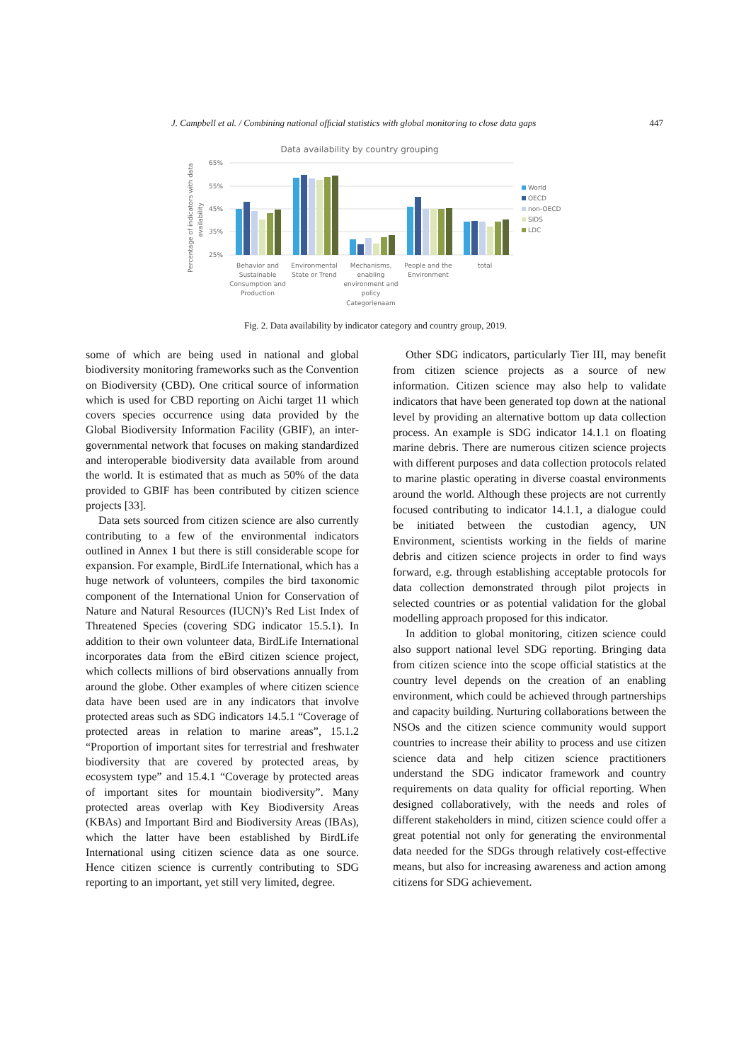J. Campbell et al. / Combining national ofﬁcial statistics with global monitoring to close data gaps 447
Data availability by country grouping
Percentage of indicators with data
availability
65%
55%
45%
35%
25%
Behavior and
Sustainable
Consumption and
Production
Environmental
State or Trend
Mechanisms,
enabling
environment and
policy
Categorienaam
People and the
Environment
total
World
OECD
non-OECD
SIDS
LDC
Fig. 2. Data availability by indicator category and country group, 2019.
some of which are being used in national and global biodiversity monitoring frameworks such as the Convention on Biodiversity (CBD). One critical source of information which is used for CBD reporting on Aichi target 11 which covers species occurrence using data provided by the Global Biodiversity Information Facility (GBIF), an inter-governmental network that focuses on making standardized and interoperable biodiversity data available from around the world. It is estimated that as much as 50% of the data provided to GBIF has been contributed by citizen science projects [33].
Data sets sourced from citizen science are also currently contributing to a few of the environmental indicators outlined in Annex 1 but there is still considerable scope for expansion. For example, BirdLife International, which has a huge network of volunteers, compiles the bird taxonomic component of the International Union for Conservation of Nature and Natural Resources (IUCN)’s Red List Index of Threatened Species (covering SDG indicator 15.5.1). In addition to their own volunteer data, BirdLife International incorporates data from the eBird citizen science project, which collects millions of bird observations annually from around the globe. Other examples of where citizen science data have been used are in any indicators that involve protected areas such as SDG indicators 14.5.1 “Coverage of protected areas in relation to marine areas”, 15.1.2 “Proportion of important sites for terrestrial and freshwater biodiversity that are covered by protected areas, by ecosystem type” and 15.4.1 “Coverage by protected areas of important sites for mountain biodiversity”. Many protected areas overlap with Key Biodiversity Areas (KBAs) and Important Bird and Biodiversity Areas (IBAs), which the latter have been established by BirdLife International using citizen science data as one source. Hence citizen science is currently contributing to SDG reporting to an important, yet still very limited, degree.
Other SDG indicators, particularly Tier III, may benefit from citizen science projects as a source of new information. Citizen science may also help to validate indicators that have been generated top down at the national level by providing an alternative bottom up data collection process. An example is SDG indicator 14.1.1 on floating marine debris. There are numerous citizen science projects with different purposes and data collection protocols related to marine plastic operating in diverse coastal environments around the world. Although these projects are not currently focused contributing to indicator 14.1.1, a dialogue could be initiated between the custodian agency, UN Environment, scientists working in the fields of marine debris and citizen science projects in order to find ways forward, e.g. through establishing acceptable protocols for data collection demonstrated through pilot projects in selected countries or as potential validation for the global modelling approach proposed for this indicator.
In addition to global monitoring, citizen science could also support national level SDG reporting. Bringing data from citizen science into the scope official statistics at the country level depends on the creation of an enabling environment, which could be achieved through partnerships and capacity building. Nurturing collaborations between the NSOs and the citizen science community would support countries to increase their ability to process and use citizen science data and help citizen science practitioners understand the SDG indicator framework and country requirements on data quality for official reporting. When designed collaboratively, with the needs and roles of different stakeholders in mind, citizen science could offer a great potential not only for generating the environmental data needed for the SDGs through relatively cost-effective means, but also for increasing awareness and action among citizens for SDG achievement.